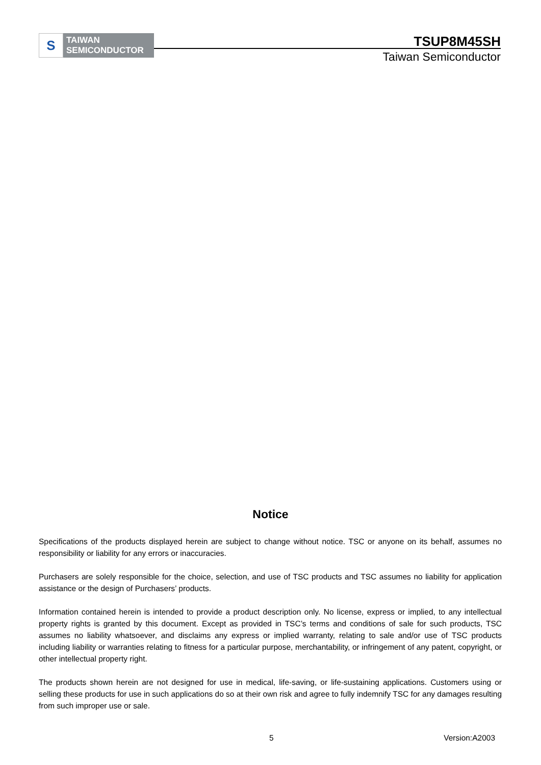S
TAIWAN
SEMICONDUCTOR
TSUP8M45SH
Taiwan Semiconductor
Notice
Specifications of the products displayed herein are subject to change without notice. TSC or anyone on its behalf, assumes no responsibility or liability for any errors or inaccuracies.
Purchasers are solely responsible for the choice, selection, and use of TSC products and TSC assumes no liability for application assistance or the design of Purchasers’ products.
Information contained herein is intended to provide a product description only. No license, express or implied, to any intellectual property rights is granted by this document. Except as provided in TSC’s terms and conditions of sale for such products, TSC assumes no liability whatsoever, and disclaims any express or implied warranty, relating to sale and/or use of TSC products including liability or warranties relating to fitness for a particular purpose, merchantability, or infringement of any patent, copyright, or other intellectual property right.
The products shown herein are not designed for use in medical, life-saving, or life-sustaining applications. Customers using or selling these products for use in such applications do so at their own risk and agree to fully indemnify TSC for any damages resulting from such improper use or sale.
5 Version:A2003